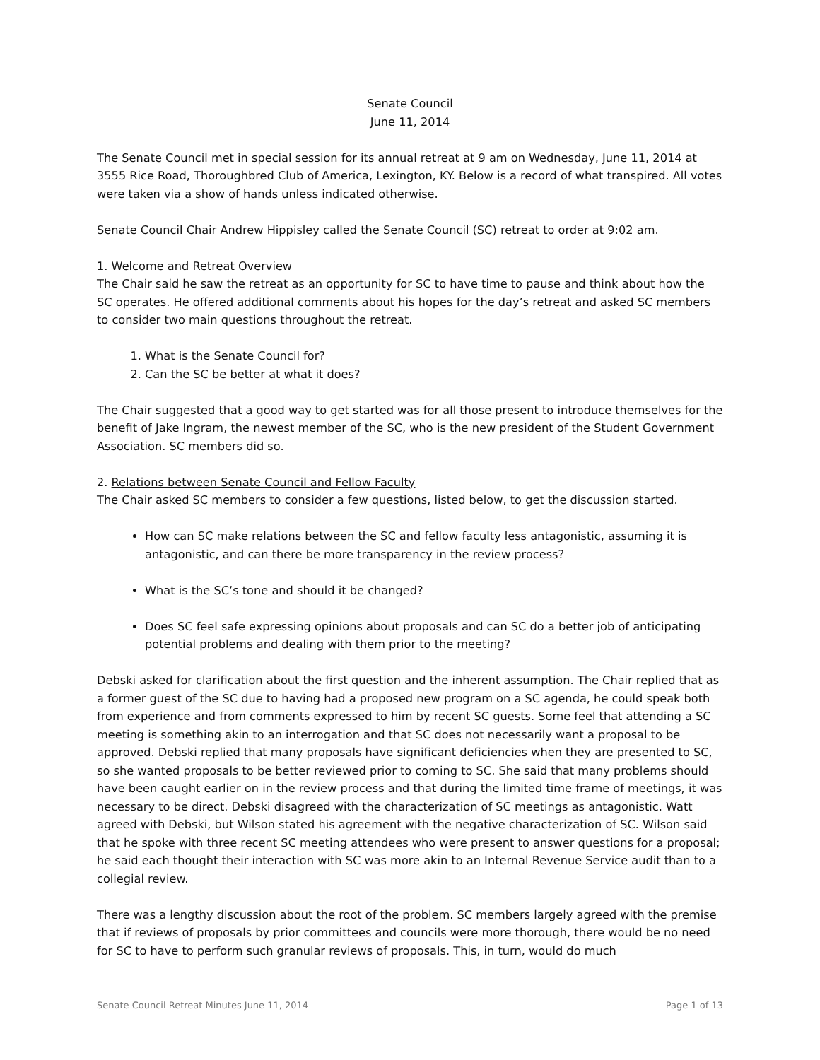Senate Council
June 11, 2014
The Senate Council met in special session for its annual retreat at 9 am on Wednesday, June 11, 2014 at 3555 Rice Road, Thoroughbred Club of America, Lexington, KY. Below is a record of what transpired. All votes were taken via a show of hands unless indicated otherwise.
Senate Council Chair Andrew Hippisley called the Senate Council (SC) retreat to order at 9:02 am.
1. Welcome and Retreat Overview
The Chair said he saw the retreat as an opportunity for SC to have time to pause and think about how the SC operates. He offered additional comments about his hopes for the day’s retreat and asked SC members to consider two main questions throughout the retreat.
1. What is the Senate Council for?
2. Can the SC be better at what it does?
The Chair suggested that a good way to get started was for all those present to introduce themselves for the benefit of Jake Ingram, the newest member of the SC, who is the new president of the Student Government Association. SC members did so.
2. Relations between Senate Council and Fellow Faculty
The Chair asked SC members to consider a few questions, listed below, to get the discussion started.
How can SC make relations between the SC and fellow faculty less antagonistic, assuming it is antagonistic, and can there be more transparency in the review process?
What is the SC’s tone and should it be changed?
Does SC feel safe expressing opinions about proposals and can SC do a better job of anticipating potential problems and dealing with them prior to the meeting?
Debski asked for clarification about the first question and the inherent assumption. The Chair replied that as a former guest of the SC due to having had a proposed new program on a SC agenda, he could speak both from experience and from comments expressed to him by recent SC guests. Some feel that attending a SC meeting is something akin to an interrogation and that SC does not necessarily want a proposal to be approved. Debski replied that many proposals have significant deficiencies when they are presented to SC, so she wanted proposals to be better reviewed prior to coming to SC. She said that many problems should have been caught earlier on in the review process and that during the limited time frame of meetings, it was necessary to be direct. Debski disagreed with the characterization of SC meetings as antagonistic. Watt agreed with Debski, but Wilson stated his agreement with the negative characterization of SC. Wilson said that he spoke with three recent SC meeting attendees who were present to answer questions for a proposal; he said each thought their interaction with SC was more akin to an Internal Revenue Service audit than to a collegial review.
There was a lengthy discussion about the root of the problem. SC members largely agreed with the premise that if reviews of proposals by prior committees and councils were more thorough, there would be no need for SC to have to perform such granular reviews of proposals. This, in turn, would do much
Senate Council Retreat Minutes June 11, 2014 Page 1 of 13